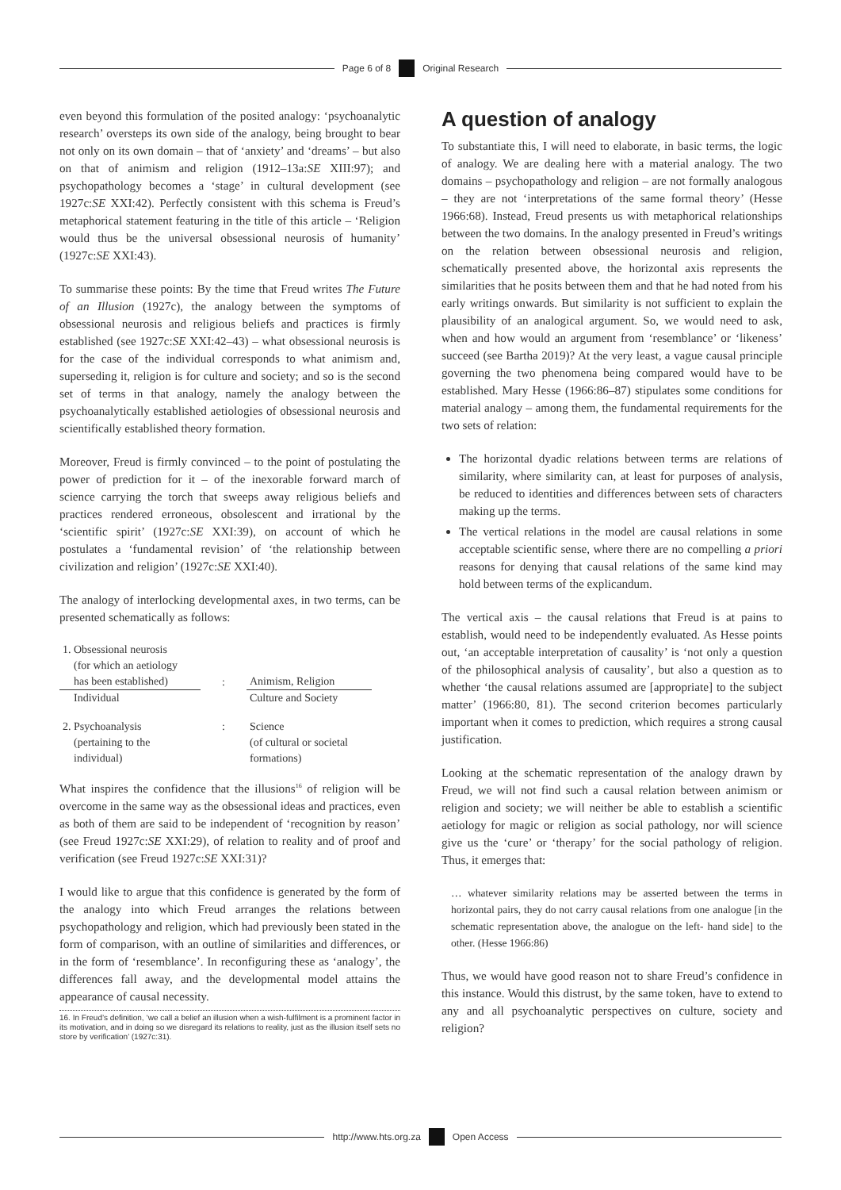Page 6 of 8 Original Research
even beyond this formulation of the posited analogy: ‘psychoanalytic research’ oversteps its own side of the analogy, being brought to bear not only on its own domain – that of ‘anxiety’ and ‘dreams’ – but also on that of animism and religion (1912–13a:SE XIII:97); and psychopathology becomes a ‘stage’ in cultural development (see 1927c:SE XXI:42). Perfectly consistent with this schema is Freud’s metaphorical statement featuring in the title of this article – ‘Religion would thus be the universal obsessional neurosis of humanity’ (1927c:SE XXI:43).
To summarise these points: By the time that Freud writes The Future of an Illusion (1927c), the analogy between the symptoms of obsessional neurosis and religious beliefs and practices is firmly established (see 1927c:SE XXI:42–43) – what obsessional neurosis is for the case of the individual corresponds to what animism and, superseding it, religion is for culture and society; and so is the second set of terms in that analogy, namely the analogy between the psychoanalytically established aetiologies of obsessional neurosis and scientifically established theory formation.
Moreover, Freud is firmly convinced – to the point of postulating the power of prediction for it – of the inexorable forward march of science carrying the torch that sweeps away religious beliefs and practices rendered erroneous, obsolescent and irrational by the ‘scientific spirit’ (1927c:SE XXI:39), on account of which he postulates a ‘fundamental revision’ of ‘the relationship between civilization and religion’ (1927c:SE XXI:40).
The analogy of interlocking developmental axes, in two terms, can be presented schematically as follows:
| 1. Obsessional neurosis (for which an aetiology has been established) | : | Animism, Religion |
| Individual | | Culture and Society |
| 2. Psychoanalysis (pertaining to the individual) | : | Science (of cultural or societal formations) |
What inspires the confidence that the illusions<sup>16</sup> of religion will be overcome in the same way as the obsessional ideas and practices, even as both of them are said to be independent of ‘recognition by reason’ (see Freud 1927c:SE XXI:29), of relation to reality and of proof and verification (see Freud 1927c:SE XXI:31)?
I would like to argue that this confidence is generated by the form of the analogy into which Freud arranges the relations between psychopathology and religion, which had previously been stated in the form of comparison, with an outline of similarities and differences, or in the form of ‘resemblance’. In reconfiguring these as ‘analogy’, the differences fall away, and the developmental model attains the appearance of causal necessity.
16. In Freud’s definition, ‘we call a belief an illusion when a wish-fulfilment is a prominent factor in its motivation, and in doing so we disregard its relations to reality, just as the illusion itself sets no store by verification’ (1927c:31).
A question of analogy
To substantiate this, I will need to elaborate, in basic terms, the logic of analogy. We are dealing here with a material analogy. The two domains – psychopathology and religion – are not formally analogous – they are not ‘interpretations of the same formal theory’ (Hesse 1966:68). Instead, Freud presents us with metaphorical relationships between the two domains. In the analogy presented in Freud’s writings on the relation between obsessional neurosis and religion, schematically presented above, the horizontal axis represents the similarities that he posits between them and that he had noted from his early writings onwards. But similarity is not sufficient to explain the plausibility of an analogical argument. So, we would need to ask, when and how would an argument from ‘resemblance’ or ‘likeness’ succeed (see Bartha 2019)? At the very least, a vague causal principle governing the two phenomena being compared would have to be established. Mary Hesse (1966:86–87) stipulates some conditions for material analogy – among them, the fundamental requirements for the two sets of relation:
The horizontal dyadic relations between terms are relations of similarity, where similarity can, at least for purposes of analysis, be reduced to identities and differences between sets of characters making up the terms.
The vertical relations in the model are causal relations in some acceptable scientific sense, where there are no compelling a priori reasons for denying that causal relations of the same kind may hold between terms of the explicandum.
The vertical axis – the causal relations that Freud is at pains to establish, would need to be independently evaluated. As Hesse points out, ‘an acceptable interpretation of causality’ is ‘not only a question of the philosophical analysis of causality’, but also a question as to whether ‘the causal relations assumed are [appropriate] to the subject matter’ (1966:80, 81). The second criterion becomes particularly important when it comes to prediction, which requires a strong causal justification.
Looking at the schematic representation of the analogy drawn by Freud, we will not find such a causal relation between animism or religion and society; we will neither be able to establish a scientific aetiology for magic or religion as social pathology, nor will science give us the ‘cure’ or ‘therapy’ for the social pathology of religion. Thus, it emerges that:
… whatever similarity relations may be asserted between the terms in horizontal pairs, they do not carry causal relations from one analogue [in the schematic representation above, the analogue on the left- hand side] to the other. (Hesse 1966:86)
Thus, we would have good reason not to share Freud’s confidence in this instance. Would this distrust, by the same token, have to extend to any and all psychoanalytic perspectives on culture, society and religion?
http://www.hts.org.za Open Access